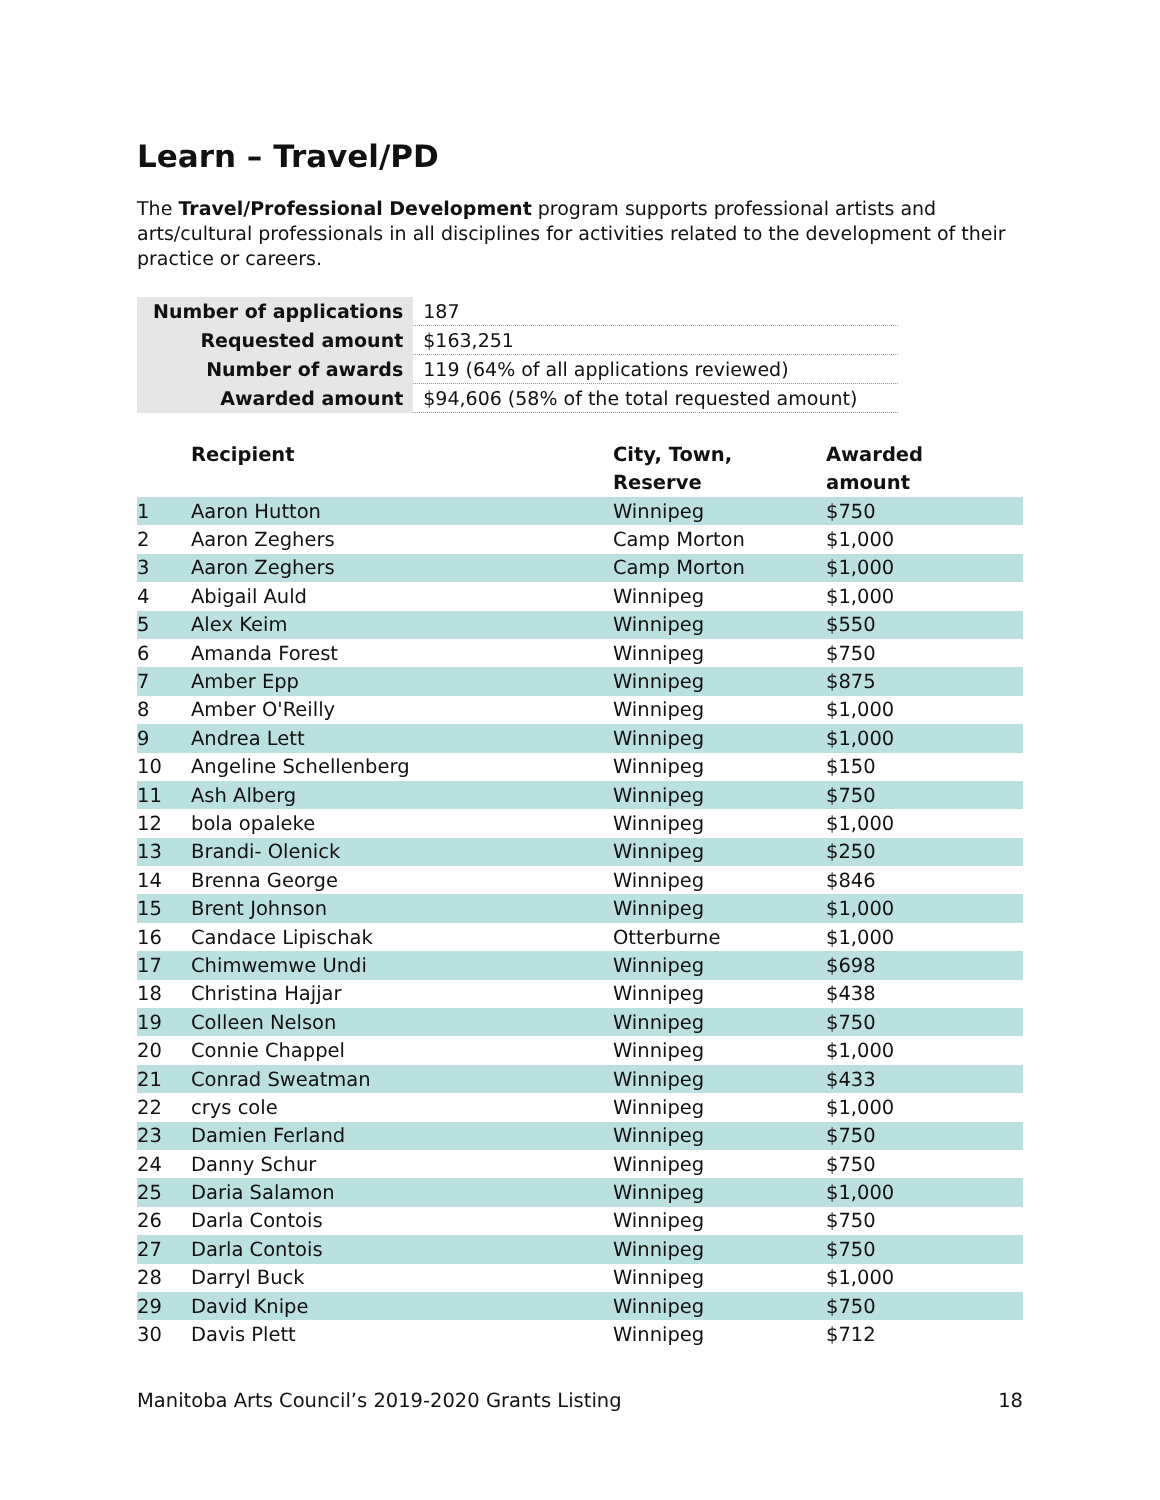Learn – Travel/PD
The Travel/Professional Development program supports professional artists and arts/cultural professionals in all disciplines for activities related to the development of their practice or careers.
| Number of applications | 187 |
| Requested amount | $163,251 |
| Number of awards | 119 (64% of all applications reviewed) |
| Awarded amount | $94,606 (58% of the total requested amount) |
| | Recipient | City, Town, Reserve | Awarded amount |
| --- | --- | --- | --- |
| 1 | Aaron Hutton | Winnipeg | $750 |
| 2 | Aaron Zeghers | Camp Morton | $1,000 |
| 3 | Aaron Zeghers | Camp Morton | $1,000 |
| 4 | Abigail Auld | Winnipeg | $1,000 |
| 5 | Alex Keim | Winnipeg | $550 |
| 6 | Amanda Forest | Winnipeg | $750 |
| 7 | Amber Epp | Winnipeg | $875 |
| 8 | Amber O'Reilly | Winnipeg | $1,000 |
| 9 | Andrea Lett | Winnipeg | $1,000 |
| 10 | Angeline Schellenberg | Winnipeg | $150 |
| 11 | Ash Alberg | Winnipeg | $750 |
| 12 | bola opaleke | Winnipeg | $1,000 |
| 13 | Brandi- Olenick | Winnipeg | $250 |
| 14 | Brenna George | Winnipeg | $846 |
| 15 | Brent Johnson | Winnipeg | $1,000 |
| 16 | Candace Lipischak | Otterburne | $1,000 |
| 17 | Chimwemwe Undi | Winnipeg | $698 |
| 18 | Christina Hajjar | Winnipeg | $438 |
| 19 | Colleen Nelson | Winnipeg | $750 |
| 20 | Connie Chappel | Winnipeg | $1,000 |
| 21 | Conrad Sweatman | Winnipeg | $433 |
| 22 | crys cole | Winnipeg | $1,000 |
| 23 | Damien Ferland | Winnipeg | $750 |
| 24 | Danny Schur | Winnipeg | $750 |
| 25 | Daria Salamon | Winnipeg | $1,000 |
| 26 | Darla Contois | Winnipeg | $750 |
| 27 | Darla Contois | Winnipeg | $750 |
| 28 | Darryl Buck | Winnipeg | $1,000 |
| 29 | David Knipe | Winnipeg | $750 |
| 30 | Davis Plett | Winnipeg | $712 |
Manitoba Arts Council’s 2019-2020 Grants Listing 18